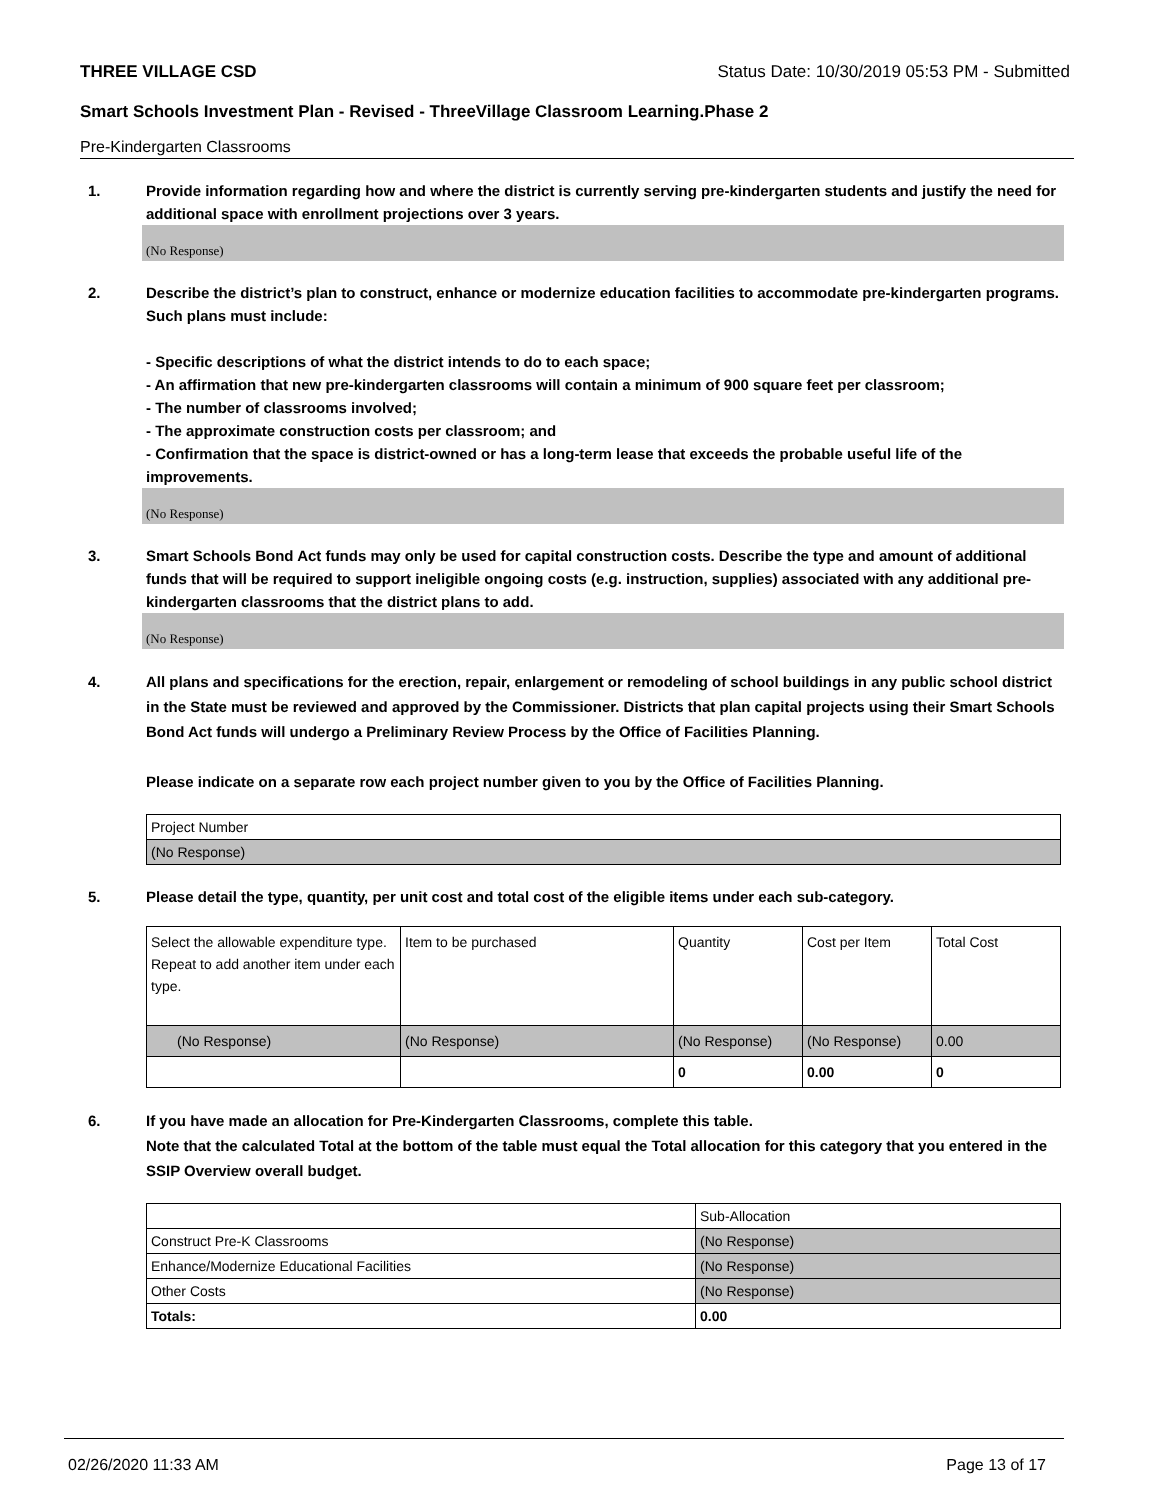THREE VILLAGE CSD Status Date: 10/30/2019 05:53 PM - Submitted
Smart Schools Investment Plan - Revised - ThreeVillage Classroom Learning.Phase 2
Pre-Kindergarten Classrooms
1. Provide information regarding how and where the district is currently serving pre-kindergarten students and justify the need for additional space with enrollment projections over 3 years.
(No Response)
2. Describe the district’s plan to construct, enhance or modernize education facilities to accommodate pre-kindergarten programs. Such plans must include:
- Specific descriptions of what the district intends to do to each space;
- An affirmation that new pre-kindergarten classrooms will contain a minimum of 900 square feet per classroom;
- The number of classrooms involved;
- The approximate construction costs per classroom; and
- Confirmation that the space is district-owned or has a long-term lease that exceeds the probable useful life of the improvements.
(No Response)
3. Smart Schools Bond Act funds may only be used for capital construction costs. Describe the type and amount of additional funds that will be required to support ineligible ongoing costs (e.g. instruction, supplies) associated with any additional pre-kindergarten classrooms that the district plans to add.
(No Response)
4. All plans and specifications for the erection, repair, enlargement or remodeling of school buildings in any public school district in the State must be reviewed and approved by the Commissioner. Districts that plan capital projects using their Smart Schools Bond Act funds will undergo a Preliminary Review Process by the Office of Facilities Planning.
Please indicate on a separate row each project number given to you by the Office of Facilities Planning.
| Project Number |
| (No Response) |
5. Please detail the type, quantity, per unit cost and total cost of the eligible items under each sub-category.
| Select the allowable expenditure type. Repeat to add another item under each type. | Item to be purchased | Quantity | Cost per Item | Total Cost |
| (No Response) | (No Response) | (No Response) | (No Response) | 0.00 |
| | | 0 | 0.00 | 0 |
6. If you have made an allocation for Pre-Kindergarten Classrooms, complete this table.
Note that the calculated Total at the bottom of the table must equal the Total allocation for this category that you entered in the SSIP Overview overall budget.
| | Sub-Allocation |
| Construct Pre-K Classrooms | (No Response) |
| Enhance/Modernize Educational Facilities | (No Response) |
| Other Costs | (No Response) |
| Totals: | 0.00 |
02/26/2020 11:33 AM Page 13 of 17